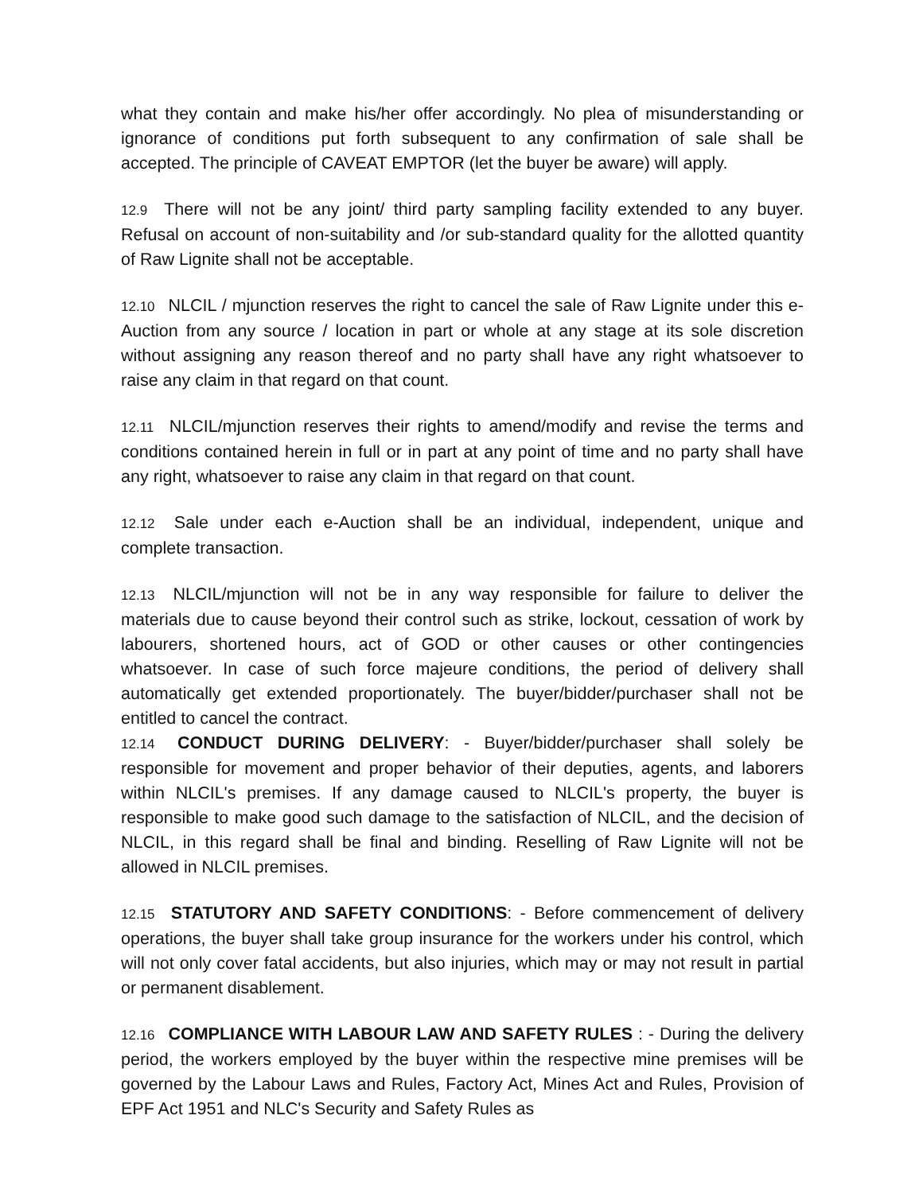what they contain and make his/her offer accordingly. No plea of misunderstanding or ignorance of conditions put forth subsequent to any confirmation of sale shall be accepted. The principle of CAVEAT EMPTOR (let the buyer be aware) will apply.
12.9 There will not be any joint/ third party sampling facility extended to any buyer. Refusal on account of non-suitability and /or sub-standard quality for the allotted quantity of Raw Lignite shall not be acceptable.
12.10 NLCIL / mjunction reserves the right to cancel the sale of Raw Lignite under this e- Auction from any source / location in part or whole at any stage at its sole discretion without assigning any reason thereof and no party shall have any right whatsoever to raise any claim in that regard on that count.
12.11 NLCIL/mjunction reserves their rights to amend/modify and revise the terms and conditions contained herein in full or in part at any point of time and no party shall have any right, whatsoever to raise any claim in that regard on that count.
12.12 Sale under each e-Auction shall be an individual, independent, unique and complete transaction.
12.13 NLCIL/mjunction will not be in any way responsible for failure to deliver the materials due to cause beyond their control such as strike, lockout, cessation of work by labourers, shortened hours, act of GOD or other causes or other contingencies whatsoever. In case of such force majeure conditions, the period of delivery shall automatically get extended proportionately. The buyer/bidder/purchaser shall not be entitled to cancel the contract.
12.14 CONDUCT DURING DELIVERY: - Buyer/bidder/purchaser shall solely be responsible for movement and proper behavior of their deputies, agents, and laborers within NLCIL's premises. If any damage caused to NLCIL's property, the buyer is responsible to make good such damage to the satisfaction of NLCIL, and the decision of NLCIL, in this regard shall be final and binding. Reselling of Raw Lignite will not be allowed in NLCIL premises.
12.15 STATUTORY AND SAFETY CONDITIONS: - Before commencement of delivery operations, the buyer shall take group insurance for the workers under his control, which will not only cover fatal accidents, but also injuries, which may or may not result in partial or permanent disablement.
12.16 COMPLIANCE WITH LABOUR LAW AND SAFETY RULES : - During the delivery period, the workers employed by the buyer within the respective mine premises will be governed by the Labour Laws and Rules, Factory Act, Mines Act and Rules, Provision of EPF Act 1951 and NLC's Security and Safety Rules as